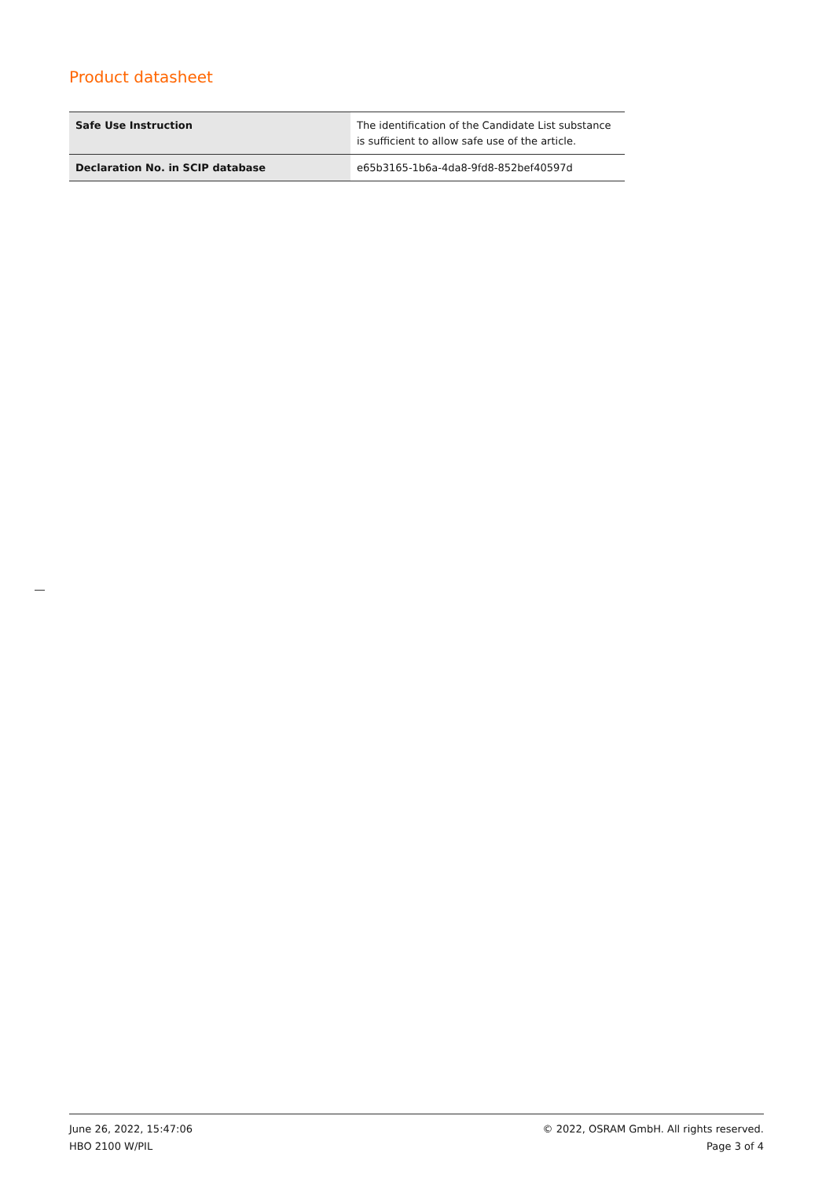Product datasheet
| Safe Use Instruction | The identification of the Candidate List substance is sufficient to allow safe use of the article. |
| Declaration No. in SCIP database | e65b3165-1b6a-4da8-9fd8-852bef40597d |
June 26, 2022, 15:47:06
HBO 2100 W/PIL
© 2022, OSRAM GmbH. All rights reserved.
Page 3 of 4